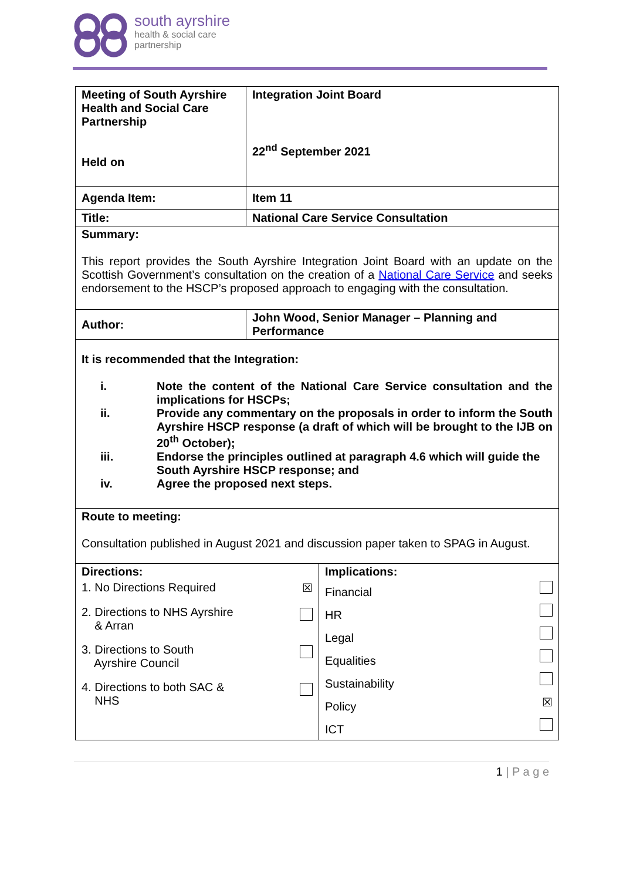south ayrshire
health & social care
partnership
| Meeting of South Ayrshire Health and Social Care Partnership Held on | Integration Joint Board 22<sup>nd</sup> September 2021 |
| Agenda Item: | Item 11 |
| Title: | National Care Service Consultation |
| Summary: This report provides the South Ayrshire Integration Joint Board with an update on the Scottish Government’s consultation on the creation of a National Care Service and seeks endorsement to the HSCP’s proposed approach to engaging with the consultation. | |
| Author: | John Wood, Senior Manager – Planning and Performance |
| It is recommended that the Integration: / i. / Note the content of the National Care Service consultation and the implications for HSCPs; / / ii. / Provide any commentary on the proposals in order to inform the South Ayrshire HSCP response (a draft of which will be brought to the IJB on 20<sup>th</sup> October); / / iii. / Endorse the principles outlined at paragraph 4.6 which will guide the South Ayrshire HSCP response; and / / iv. / Agree the proposed next steps. / | |
| Route to meeting: Consultation published in August 2021 and discussion paper taken to SPAG in August. | |
| / Directions: / 1. No Directions Required / ☒ / / 2. Directions to NHS Ayrshire & Arran / / / 3. Directions to South Ayrshire Council / / / 4. Directions to both SAC & NHS / / / Implications: / Financial / / / HR / / / Legal / / / Equalities / / / Sustainability / / / Policy / ☒ / / ICT / / / | |
1 | P a g e